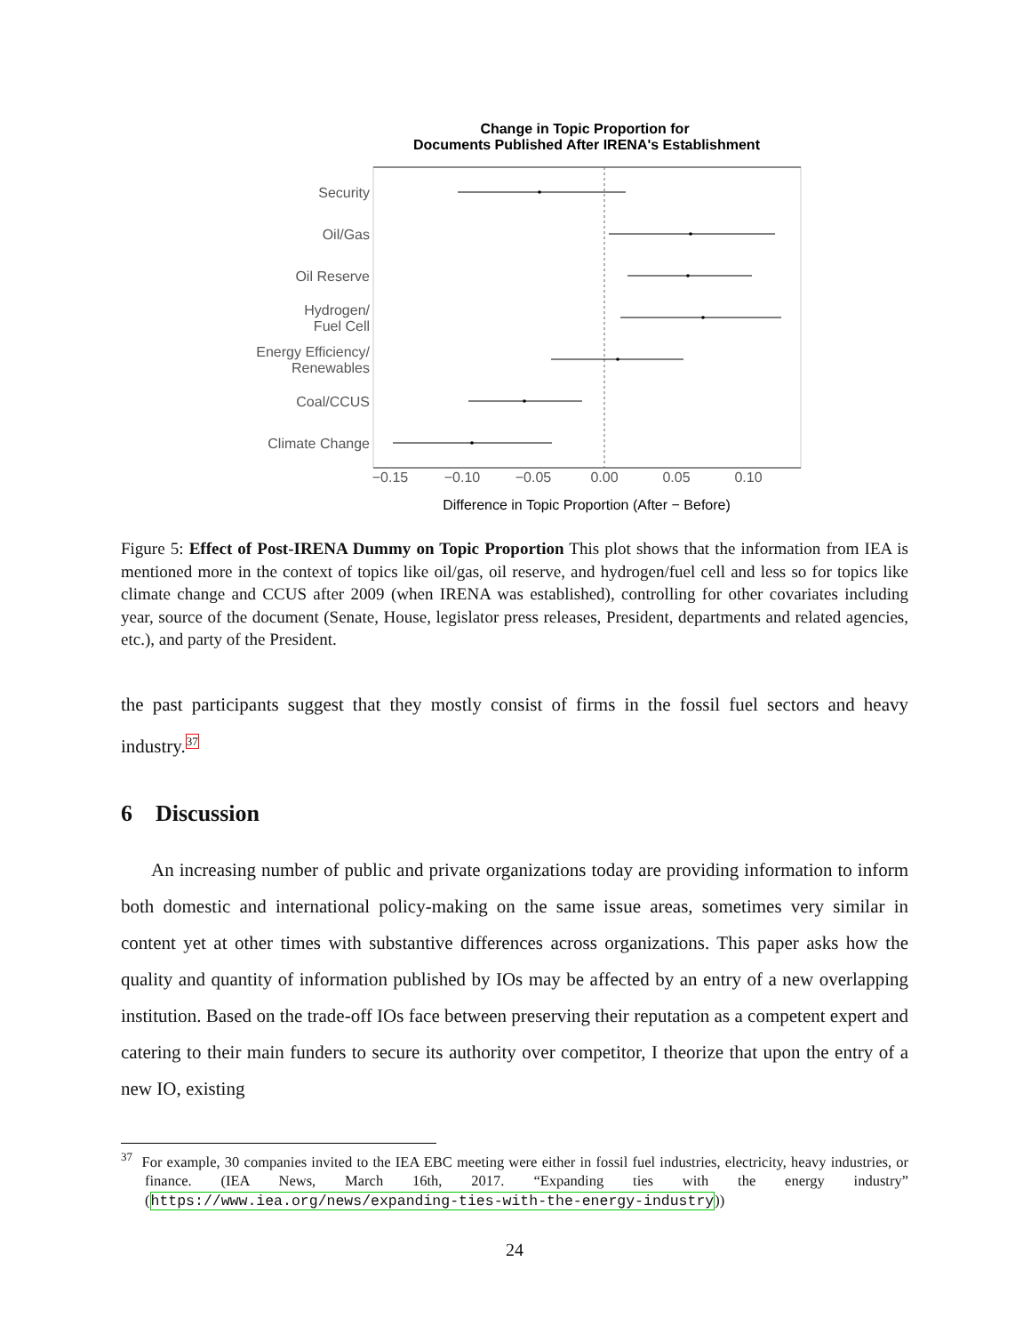Change in Topic Proportion for
Documents Published After IRENA's Establishment
Security
Oil/Gas
Oil Reserve
Hydrogen/
Fuel Cell
Energy Efficiency/
Renewables
Coal/CCUS
Climate Change
−0.15
−0.10
−0.05
0.00
0.05
0.10
Difference in Topic Proportion (After − Before)
Figure 5: Effect of Post-IRENA Dummy on Topic Proportion This plot shows that the information from IEA is mentioned more in the context of topics like oil/gas, oil reserve, and hydrogen/fuel cell and less so for topics like climate change and CCUS after 2009 (when IRENA was established), controlling for other covariates including year, source of the document (Senate, House, legislator press releases, President, departments and related agencies, etc.), and party of the President.
the past participants suggest that they mostly consist of firms in the fossil fuel sectors and heavy industry.<sup>37</sup>
6 Discussion
An increasing number of public and private organizations today are providing information to inform both domestic and international policy-making on the same issue areas, sometimes very similar in content yet at other times with substantive differences across organizations. This paper asks how the quality and quantity of information published by IOs may be affected by an entry of a new overlapping institution. Based on the trade-off IOs face between preserving their reputation as a competent expert and catering to their main funders to secure its authority over competitor, I theorize that upon the entry of a new IO, existing
<sup>37</sup> For example, 30 companies invited to the IEA EBC meeting were either in fossil fuel industries, electricity, heavy industries, or finance. (IEA News, March 16th, 2017. “Expanding ties with the energy industry” (https://www.iea.org/news/expanding-ties-with-the-energy-industry))
24